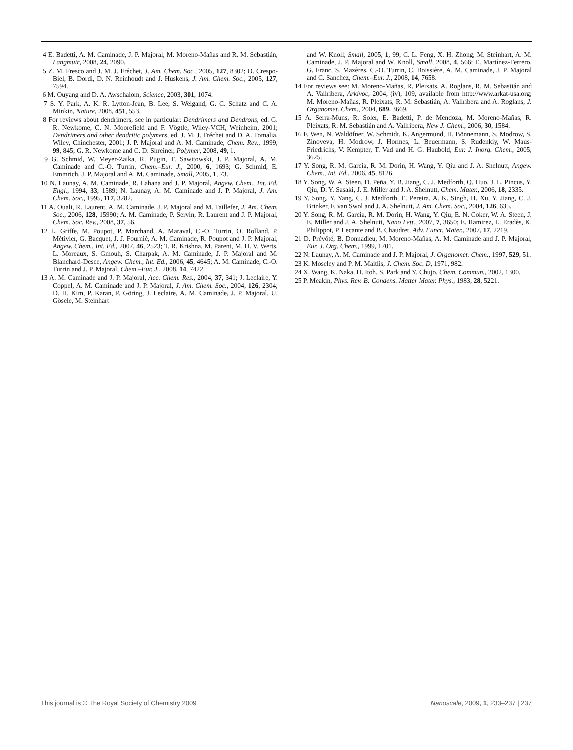4 E. Badetti, A. M. Caminade, J. P. Majoral, M. Moreno-Mañas and R. M. Sebastián, Langmuir, 2008, 24, 2090.
5 Z. M. Fresco and J. M. J. Fréchet, J. Am. Chem. Soc., 2005, 127, 8302; O. Crespo-Biel, B. Dordi, D. N. Reinhoudt and J. Huskens, J. Am. Chem. Soc., 2005, 127, 7594.
6 M. Ouyang and D. A. Awschalom, Science, 2003, 301, 1074.
7 S. Y. Park, A. K. R. Lytton-Jean, B. Lee, S. Weigand, G. C. Schatz and C. A. Minkin, Nature, 2008, 451, 553.
8 For reviews about dendrimers, see in particular: Dendrimers and Dendrons, ed. G. R. Newkome, C. N. Moorefield and F. Vögtle, Wiley-VCH, Weinheim, 2001; Dendrimers and other dendritic polymers, ed. J. M. J. Fréchet and D. A. Tomalia, Wiley, Chinchester, 2001; J. P. Majoral and A. M. Caminade, Chem. Rev., 1999, 99, 845; G. R. Newkome and C. D. Shreiner, Polymer, 2008, 49, 1.
9 G. Schmid, W. Meyer-Zaika, R. Pugin, T. Sawitowski, J. P. Majoral, A. M. Caminade and C.-O. Turrin, Chem.–Eur. J., 2000, 6, 1693; G. Schmid, E. Emmrich, J. P. Majoral and A. M. Caminade, Small, 2005, 1, 73.
10 N. Launay, A. M. Caminade, R. Lahana and J. P. Majoral, Angew. Chem., Int. Ed. Engl., 1994, 33, 1589; N. Launay, A. M. Caminade and J. P. Majoral, J. Am. Chem. Soc., 1995, 117, 3282.
11 A. Ouali, R. Laurent, A. M. Caminade, J. P. Majoral and M. Taillefer, J. Am. Chem. Soc., 2006, 128, 15990; A. M. Caminade, P. Servin, R. Laurent and J. P. Majoral, Chem. Soc. Rev., 2008, 37, 56.
12 L. Griffe, M. Poupot, P. Marchand, A. Maraval, C.-O. Turrin, O. Rolland, P. Métivier, G. Bacquet, J. J. Fournié, A. M. Caminade, R. Poupot and J. P. Majoral, Angew. Chem., Int. Ed., 2007, 46, 2523; T. R. Krishna, M. Parent, M. H. V. Werts, L. Moreaux, S. Gmouh, S. Charpak, A. M. Caminade, J. P. Majoral and M. Blanchard-Desce, Angew. Chem., Int. Ed., 2006, 45, 4645; A. M. Caminade, C.-O. Turrin and J. P. Majoral, Chem.–Eur. J., 2008, 14, 7422.
13 A. M. Caminade and J. P. Majoral, Acc. Chem. Res., 2004, 37, 341; J. Leclaire, Y. Coppel, A. M. Caminade and J. P. Majoral, J. Am. Chem. Soc., 2004, 126, 2304; D. H. Kim, P. Karan, P. Göring, J. Leclaire, A. M. Caminade, J. P. Majoral, U. Gösele, M. Steinhart
and W. Knoll, Small, 2005, 1, 99; C. L. Feng, X. H. Zhong, M. Steinhart, A. M. Caminade, J. P. Majoral and W. Knoll, Small, 2008, 4, 566; E. Martínez-Ferrero, G. Franc, S. Mazères, C.-O. Turrin, C. Boissière, A. M. Caminade, J. P. Majoral and C. Sanchez, Chem.–Eur. J., 2008, 14, 7658.
14 For reviews see: M. Moreno-Mañas, R. Pleixats, A. Roglans, R. M. Sebastián and A. Vallribera, Arkivoc, 2004, (iv), 109, available from http://www.arkat-usa.org; M. Moreno-Mañas, R. Pleixats, R. M. Sebastián, A. Vallribera and A. Roglans, J. Organomet. Chem., 2004, 689, 3669.
15 A. Serra-Muns, R. Soler, E. Badetti, P. de Mendoza, M. Moreno-Mañas, R. Pleixats, R. M. Sebastián and A. Vallribera, New J. Chem., 2006, 30, 1584.
16 F. Wen, N. Waldöfner, W. Schmidt, K. Angermund, H. Bönnemann, S. Modrow, S. Zinoveva, H. Modrow, J. Hormes, L. Beuermann, S. Rudenkiy, W. Maus-Friedrichs, V. Kempter, T. Vad and H. G. Haubold, Eur. J. Inorg. Chem., 2005, 3625.
17 Y. Song, R. M. Garcia, R. M. Dorin, H. Wang, Y. Qiu and J. A. Shelnutt, Angew. Chem., Int. Ed., 2006, 45, 8126.
18 Y. Song, W. A. Steen, D. Peña, Y. B. Jiang, C. J. Medforth, Q. Huo, J. L. Pincus, Y. Qiu, D. Y. Sasaki, J. E. Miller and J. A. Shelnutt, Chem. Mater., 2006, 18, 2335.
19 Y. Song, Y. Yang, C. J. Medforth, E. Pereira, A. K. Singh, H. Xu, Y. Jiang, C. J. Brinker, F. van Swol and J. A. Shelnutt, J. Am. Chem. Soc., 2004, 126, 635.
20 Y. Song, R. M. Garcia, R. M. Dorin, H. Wang, Y. Qiu, E. N. Coker, W. A. Steen, J. E. Miller and J. A. Shelnutt, Nano Lett., 2007, 7, 3650; E. Ramirez, L. Eradès, K. Philippot, P. Lecante and B. Chaudret, Adv. Funct. Mater., 2007, 17, 2219.
21 D. Prévôté, B. Donnadieu, M. Moreno-Mañas, A. M. Caminade and J. P. Majoral, Eur. J. Org. Chem., 1999, 1701.
22 N. Launay, A. M. Caminade and J. P. Majoral, J. Organomet. Chem., 1997, 529, 51.
23 K. Moseley and P. M. Maitlis, J. Chem. Soc. D, 1971, 982.
24 X. Wang, K. Naka, H. Itoh, S. Park and Y. Chujo, Chem. Commun., 2002, 1300.
25 P. Meakin, Phys. Rev. B: Condens. Matter Mater. Phys., 1983, 28, 5221.
This journal is © The Royal Society of Chemistry 2009 Nanoscale, 2009, 1, 233–237 | 237